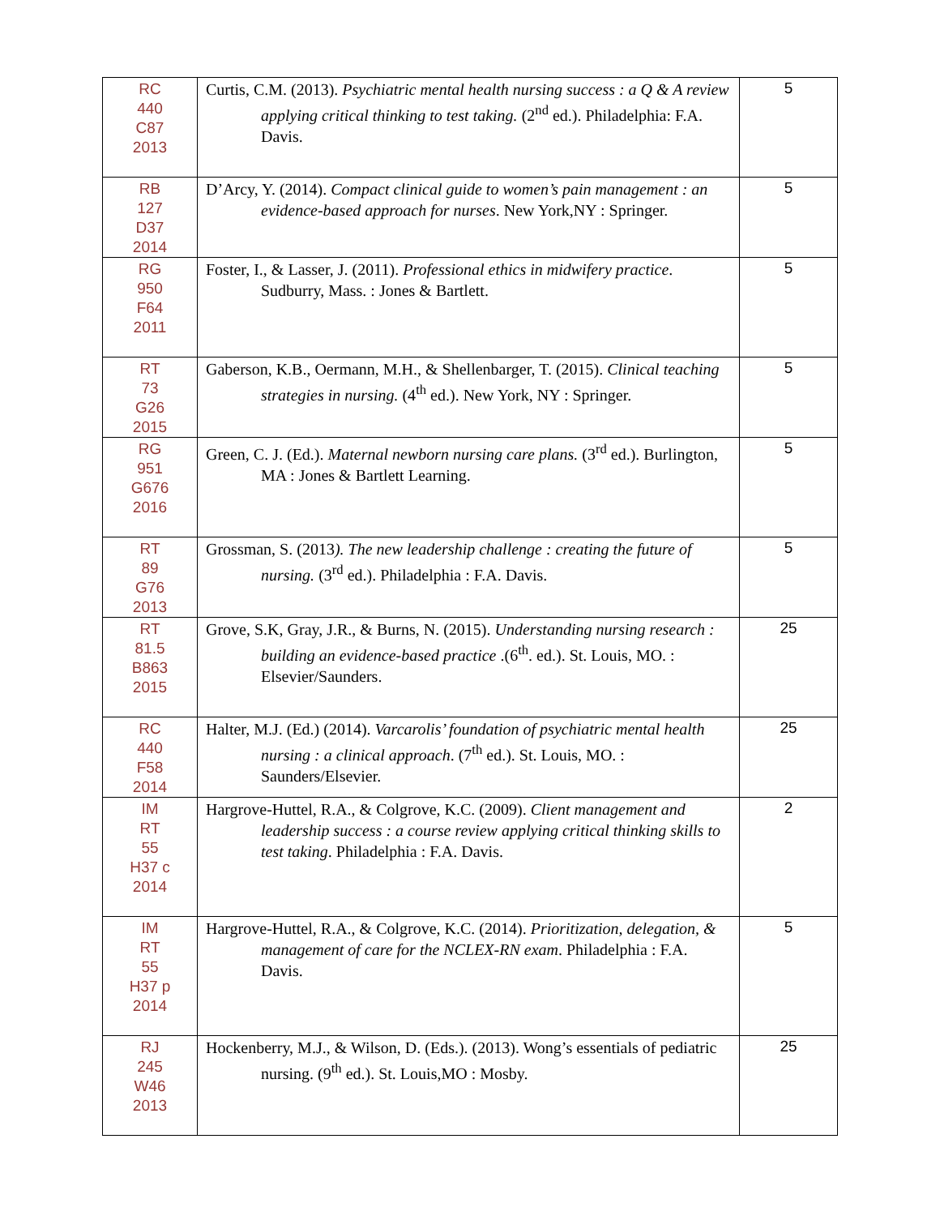| RC 440 C87 2013 | Curtis, C.M. (2013). Psychiatric mental health nursing success : a Q & A review applying critical thinking to test taking. (2<sup>nd</sup> ed.). Philadelphia: F.A. Davis. | 5 |
| RB 127 D37 2014 | D’Arcy, Y. (2014). Compact clinical guide to women’s pain management : an evidence-based approach for nurses . New York,NY : Springer. | 5 |
| RG 950 F64 2011 | Foster, I., & Lasser, J. (2011). Professional ethics in midwifery practice . Sudburry, Mass. : Jones & Bartlett. | 5 |
| RT 73 G26 2015 | Gaberson, K.B., Oermann, M.H., & Shellenbarger, T. (2015). Clinical teaching strategies in nursing. (4<sup>th</sup> ed.). New York, NY : Springer. | 5 |
| RG 951 G676 2016 | Green, C. J. (Ed.). Maternal newborn nursing care plans. (3<sup>rd</sup> ed.). Burlington, MA : Jones & Bartlett Learning. | 5 |
| RT 89 G76 2013 | Grossman, S. (2013 ). The new leadership challenge : creating the future of nursing. (3<sup>rd</sup> ed.). Philadelphia : F.A. Davis. | 5 |
| RT 81.5 B863 2015 | Grove, S.K, Gray, J.R., & Burns, N. (2015). Understanding nursing research : building an evidence-based practice .(6<sup>th</sup>. ed.). St. Louis, MO. : Elsevier/Saunders. | 25 |
| RC 440 F58 2014 | Halter, M.J. (Ed.) (2014). Varcarolis’ foundation of psychiatric mental health nursing : a clinical approach . (7<sup>th</sup> ed.). St. Louis, MO. : Saunders/Elsevier. | 25 |
| IM RT 55 H37 c 2014 | Hargrove-Huttel, R.A., & Colgrove, K.C. (2009). Client management and leadership success : a course review applying critical thinking skills to test taking . Philadelphia : F.A. Davis. | 2 |
| IM RT 55 H37 p 2014 | Hargrove-Huttel, R.A., & Colgrove, K.C. (2014). Prioritization, delegation, & management of care for the NCLEX-RN exam . Philadelphia : F.A. Davis. | 5 |
| RJ 245 W46 2013 | Hockenberry, M.J., & Wilson, D. (Eds.). (2013). Wong’s essentials of pediatric nursing. (9<sup>th</sup> ed.). St. Louis,MO : Mosby. | 25 |